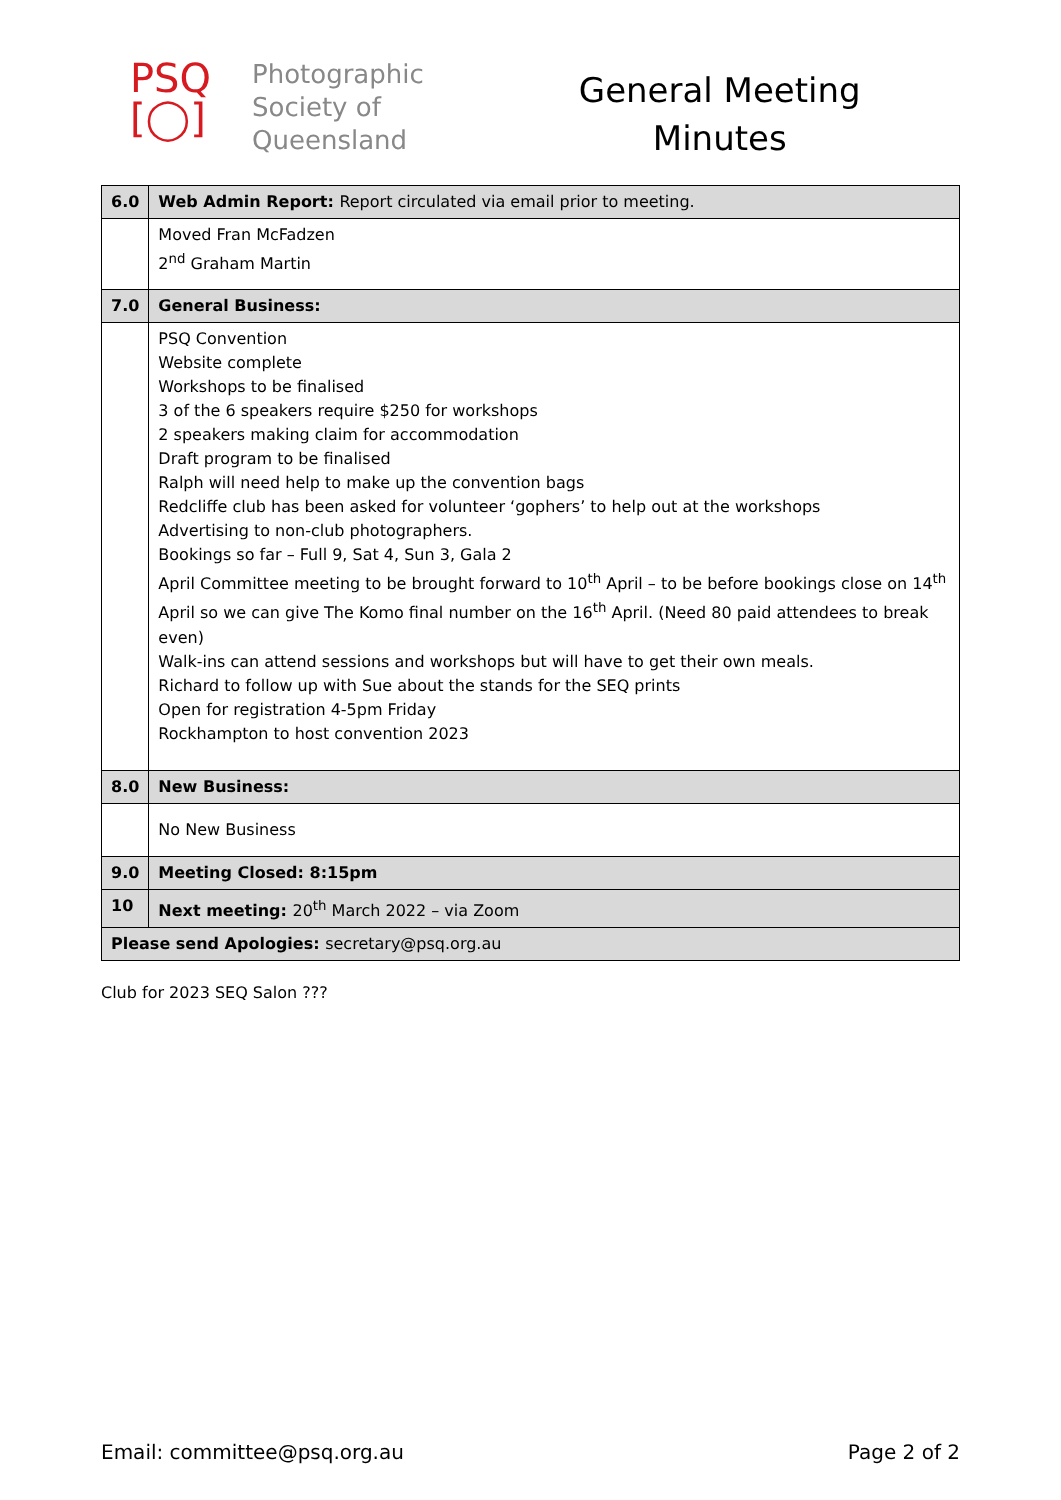PSQ
[◯]
Photographic
Society of
Queensland
General Meeting
Minutes
| 6.0 | Web Admin Report: Report circulated via email prior to meeting. |
| | Moved Fran McFadzen 2<sup>nd</sup> Graham Martin |
| 7.0 | General Business: |
| | PSQ Convention Website complete Workshops to be finalised 3 of the 6 speakers require $250 for workshops 2 speakers making claim for accommodation Draft program to be finalised Ralph will need help to make up the convention bags Redcliffe club has been asked for volunteer ‘gophers’ to help out at the workshops Advertising to non-club photographers. Bookings so far – Full 9, Sat 4, Sun 3, Gala 2 April Committee meeting to be brought forward to 10<sup>th</sup> April – to be before bookings close on 14<sup>th</sup> April so we can give The Komo final number on the 16<sup>th</sup> April. (Need 80 paid attendees to break even) Walk-ins can attend sessions and workshops but will have to get their own meals. Richard to follow up with Sue about the stands for the SEQ prints Open for registration 4-5pm Friday Rockhampton to host convention 2023 |
| 8.0 | New Business: |
| | No New Business |
| 9.0 | Meeting Closed: 8:15pm |
| 10 | Next meeting: 20<sup>th</sup> March 2022 – via Zoom |
| Please send Apologies: secretary@psq.org.au | |
Club for 2023 SEQ Salon ???
Email: committee@psq.org.au Page 2 of 2